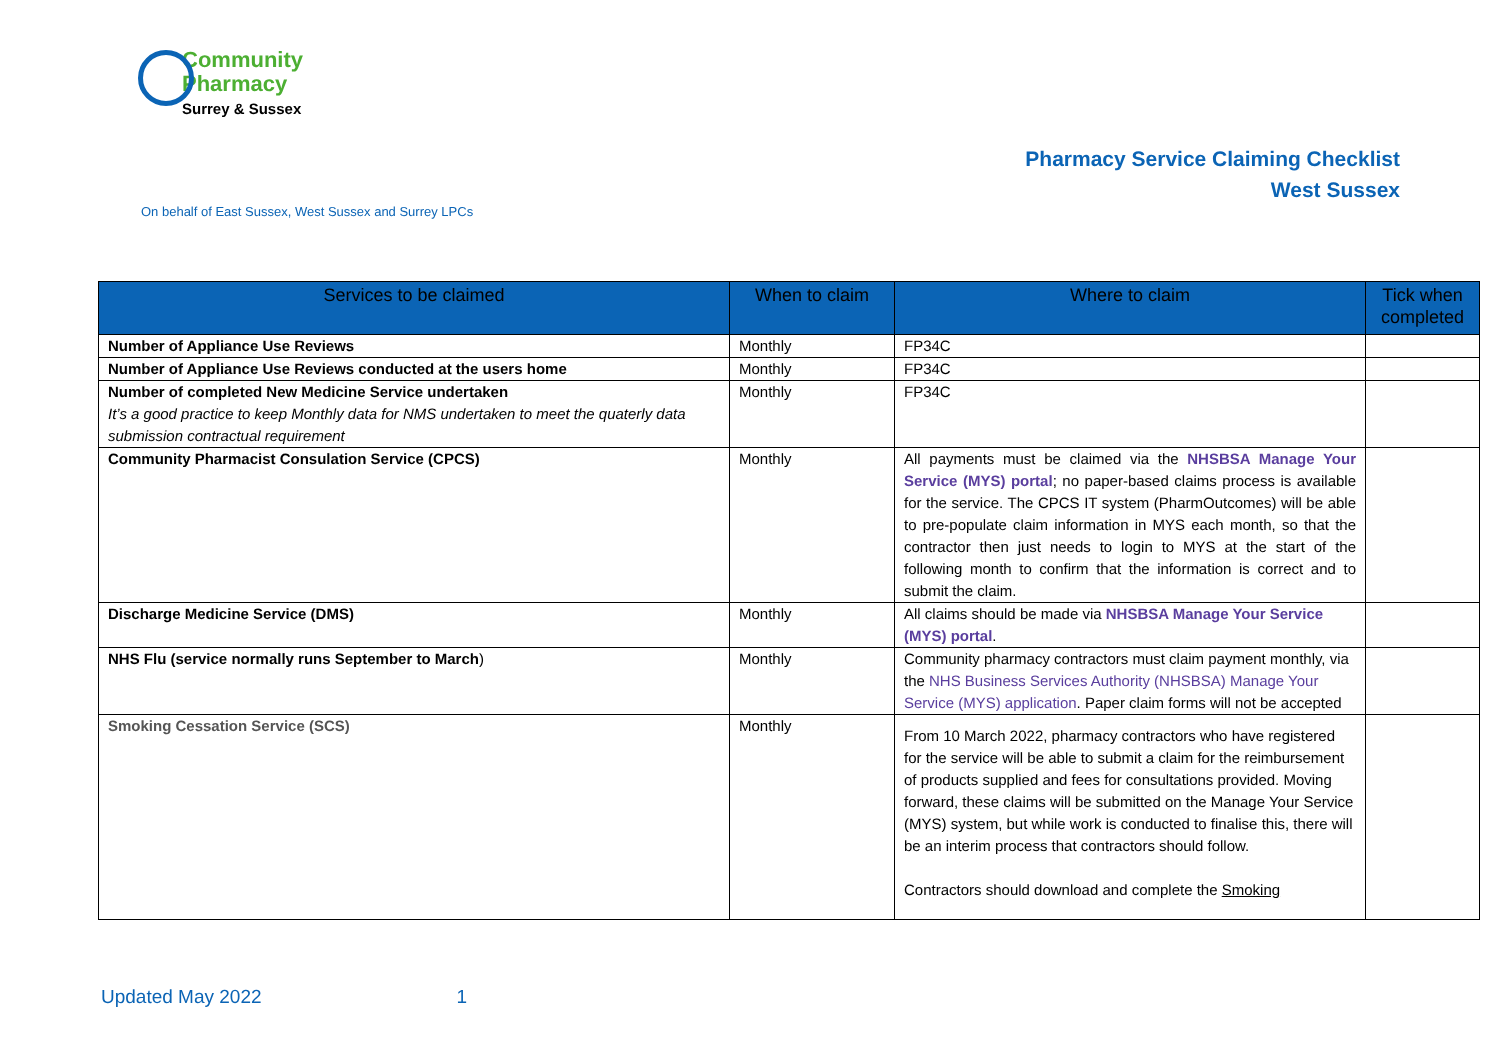Community
Pharmacy
Surrey & Sussex
Pharmacy Service Claiming Checklist
West Sussex
On behalf of East Sussex, West Sussex and Surrey LPCs
| Services to be claimed | When to claim | Where to claim | Tick when completed |
| --- | --- | --- | --- |
| Number of Appliance Use Reviews | Monthly | FP34C | |
| Number of Appliance Use Reviews conducted at the users home | Monthly | FP34C | |
| Number of completed New Medicine Service undertaken It’s a good practice to keep Monthly data for NMS undertaken to meet the quaterly data submission contractual requirement | Monthly | FP34C | |
| Community Pharmacist Consulation Service (CPCS) | Monthly | All payments must be claimed via the NHSBSA Manage Your Service (MYS) portal ; no paper-based claims process is available for the service. The CPCS IT system (PharmOutcomes) will be able to pre-populate claim information in MYS each month, so that the contractor then just needs to login to MYS at the start of the following month to confirm that the information is correct and to submit the claim. | |
| Discharge Medicine Service (DMS) | Monthly | All claims should be made via NHSBSA Manage Your Service (MYS) portal . | |
| NHS Flu (service normally runs September to March ) | Monthly | Community pharmacy contractors must claim payment monthly, via the NHS Business Services Authority (NHSBSA) Manage Your Service (MYS) application . Paper claim forms will not be accepted | |
| Smoking Cessation Service (SCS) | Monthly | From 10 March 2022, pharmacy contractors who have registered for the service will be able to submit a claim for the reimbursement of products supplied and fees for consultations provided. Moving forward, these claims will be submitted on the Manage Your Service (MYS) system, but while work is conducted to finalise this, there will be an interim process that contractors should follow. Contractors should download and complete the Smoking | |
Updated May 2022 1